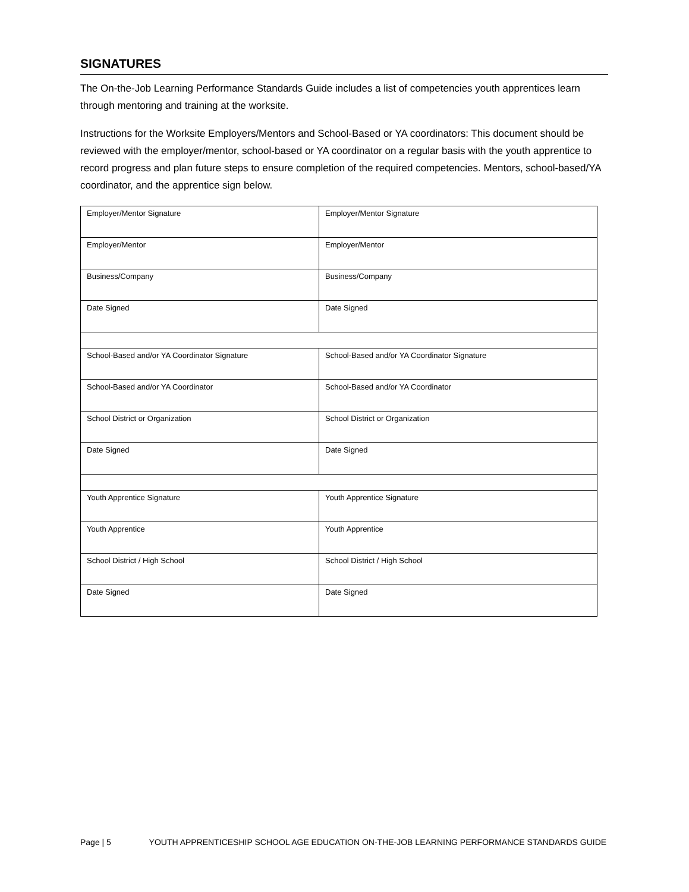SIGNATURES
The On-the-Job Learning Performance Standards Guide includes a list of competencies youth apprentices learn through mentoring and training at the worksite.
Instructions for the Worksite Employers/Mentors and School-Based or YA coordinators: This document should be reviewed with the employer/mentor, school-based or YA coordinator on a regular basis with the youth apprentice to record progress and plan future steps to ensure completion of the required competencies. Mentors, school-based/YA coordinator, and the apprentice sign below.
| Employer/Mentor Signature | Employer/Mentor Signature |
| Employer/Mentor | Employer/Mentor |
| Business/Company | Business/Company |
| Date Signed | Date Signed |
| School-Based and/or YA Coordinator Signature | School-Based and/or YA Coordinator Signature |
| School-Based and/or YA Coordinator | School-Based and/or YA Coordinator |
| School District or Organization | School District or Organization |
| Date Signed | Date Signed |
| Youth Apprentice Signature | Youth Apprentice Signature |
| Youth Apprentice | Youth Apprentice |
| School District / High School | School District / High School |
| Date Signed | Date Signed |
Page | 5 YOUTH APPRENTICESHIP SCHOOL AGE EDUCATION ON-THE-JOB LEARNING PERFORMANCE STANDARDS GUIDE